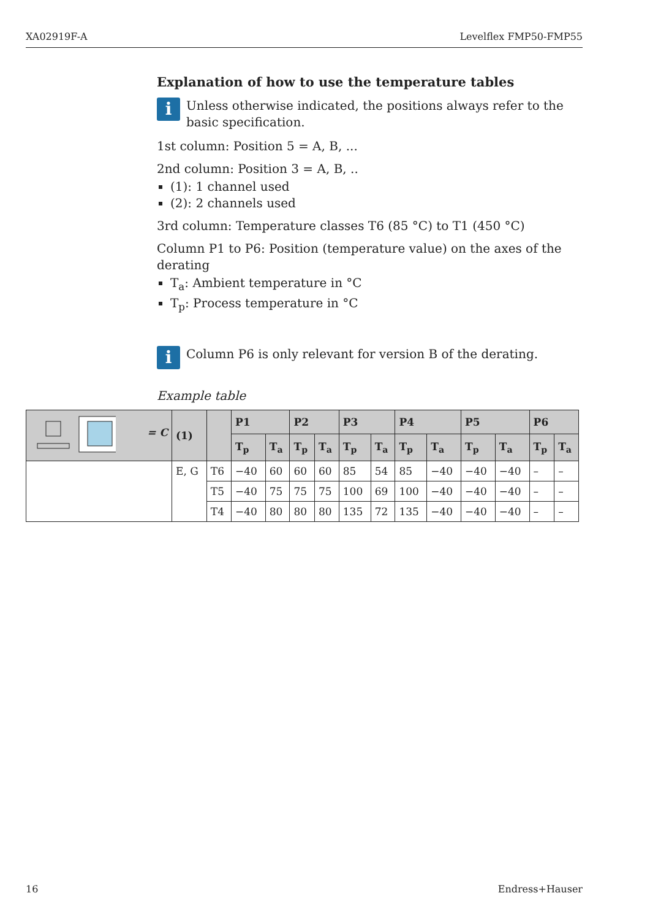XA02919F-A Levelflex FMP50-FMP55
Explanation of how to use the temperature tables
i
Unless otherwise indicated, the positions always refer to the basic specification.
1st column: Position 5 = A, B, ...
2nd column: Position 3 = A, B, ..
(1): 1 channel used
(2): 2 channels used
3rd column: Temperature classes T6 (85 °C) to T1 (450 °C)
Column P1 to P6: Position (temperature value) on the axes of the derating
T<sub>a</sub>: Ambient temperature in °C
T<sub>p</sub>: Process temperature in °C
i
Column P6 is only relevant for version B of the derating.
Example table
| = C | (1) | | P1 | | P2 | | P3 | | P4 | | P5 | | P6 | |
| --- | --- | --- | --- | --- | --- | --- | --- | --- | --- | --- | --- | --- | --- | --- |
| | | | T<sub>p</sub> | T<sub>a</sub> | T<sub>p</sub> | T<sub>a</sub> | T<sub>p</sub> | T<sub>a</sub> | T<sub>p</sub> | T<sub>a</sub> | T<sub>p</sub> | T<sub>a</sub> | T<sub>p</sub> | T<sub>a</sub> |
| | E, G | T6 | −40 | 60 | 60 | 60 | 85 | 54 | 85 | −40 | −40 | −40 | – | – |
| | | T5 | −40 | 75 | 75 | 75 | 100 | 69 | 100 | −40 | −40 | −40 | – | – |
| | | T4 | −40 | 80 | 80 | 80 | 135 | 72 | 135 | −40 | −40 | −40 | – | – |
16 Endress+Hauser